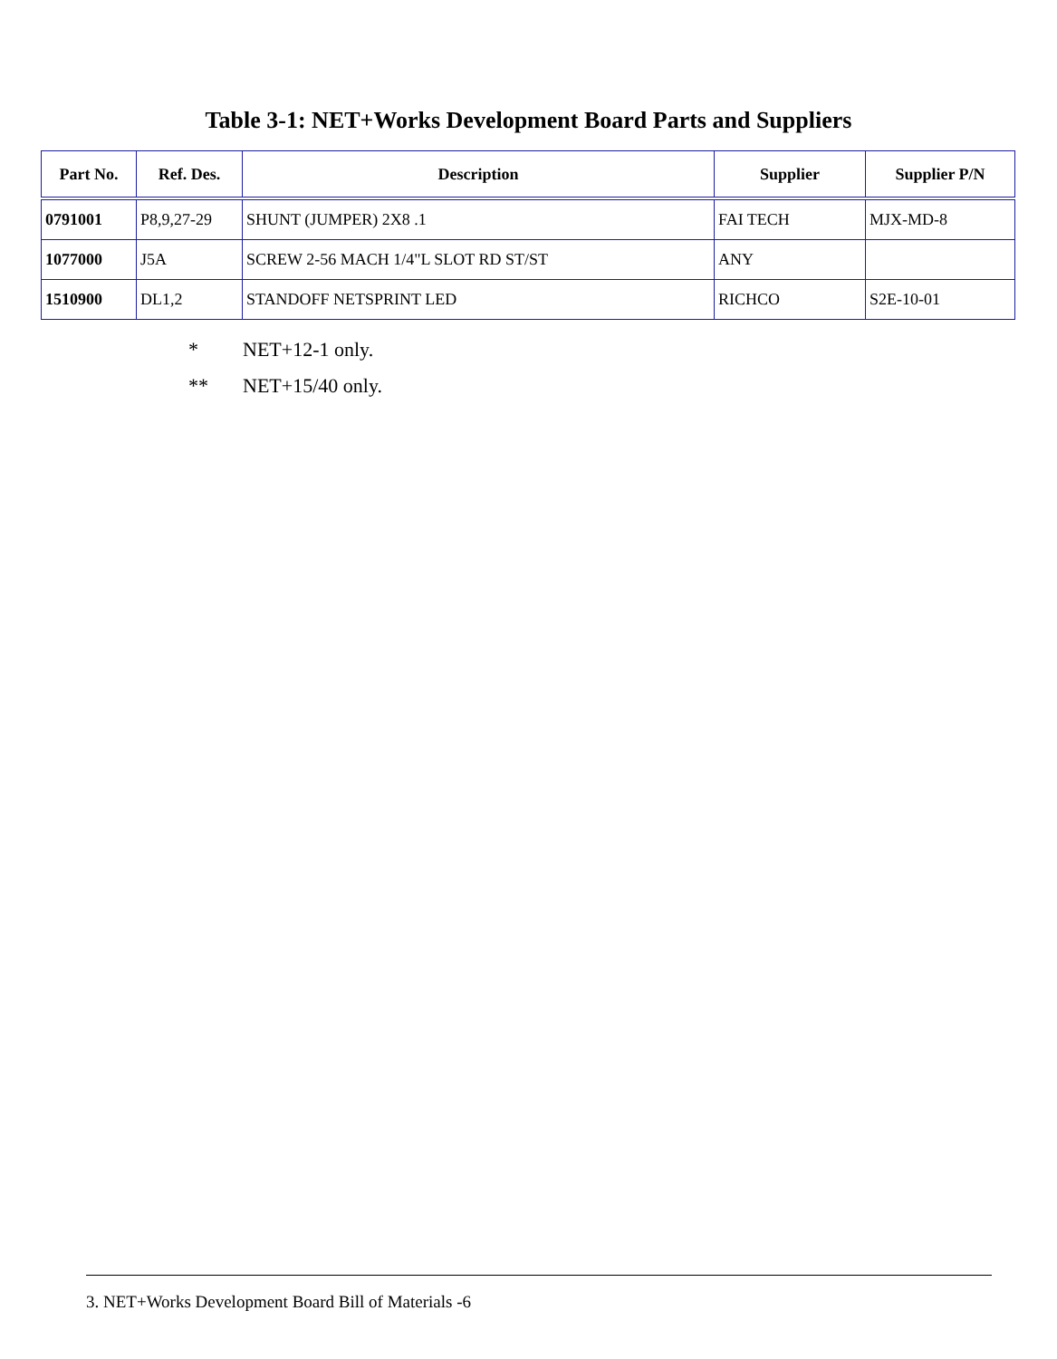Table 3-1: NET+Works Development Board Parts and Suppliers
| Part No. | Ref. Des. | Description | Supplier | Supplier P/N |
| --- | --- | --- | --- | --- |
| 0791001 | P8,9,27-29 | SHUNT (JUMPER) 2X8 .1 | FAI TECH | MJX-MD-8 |
| 1077000 | J5A | SCREW 2-56 MACH 1/4"L SLOT RD ST/ST | ANY | |
| 1510900 | DL1,2 | STANDOFF NETSPRINT LED | RICHCO | S2E-10-01 |
* NET+12-1 only.
** NET+15/40 only.
3. NET+Works Development Board Bill of Materials -6